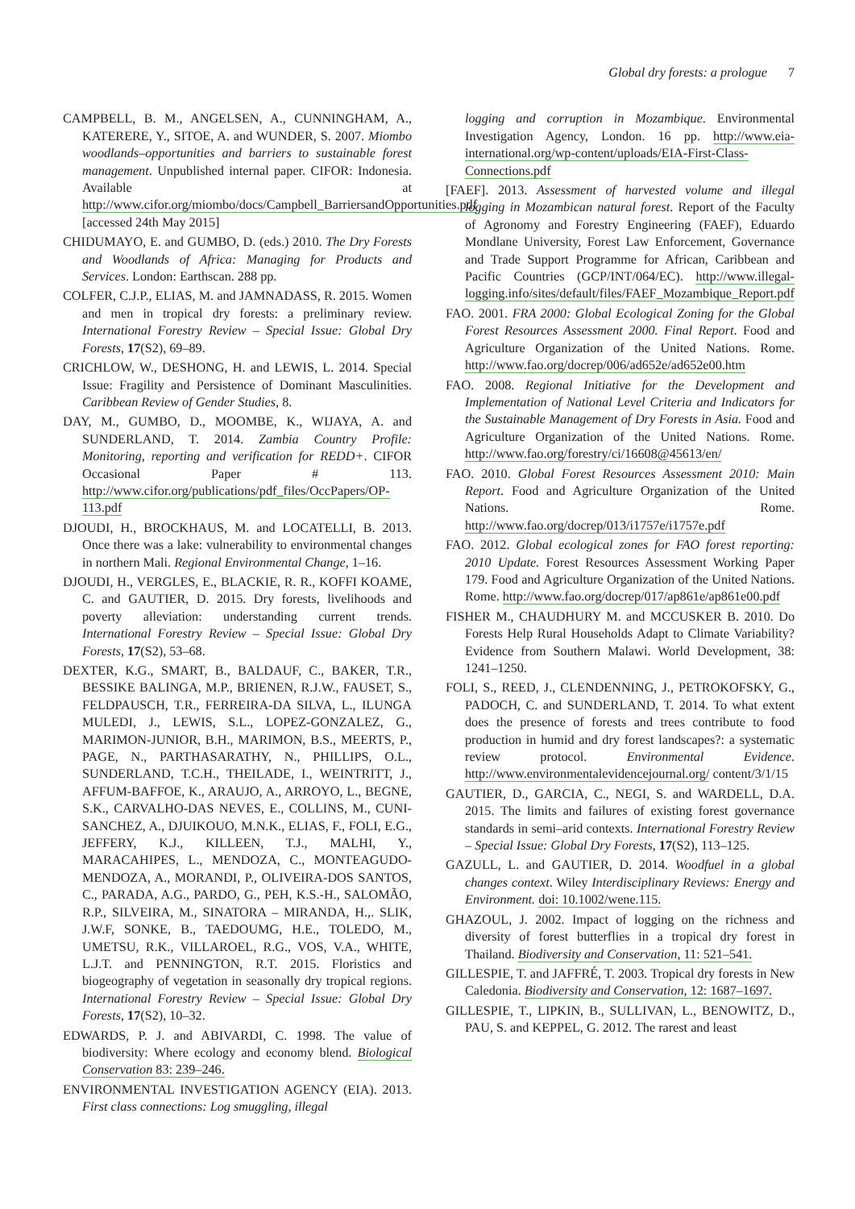Global dry forests: a prologue 7
CAMPBELL, B. M., ANGELSEN, A., CUNNINGHAM, A., KATERERE, Y., SITOE, A. and WUNDER, S. 2007. Miombo woodlands–opportunities and barriers to sustainable forest management. Unpublished internal paper. CIFOR: Indonesia. Available at http://www.cifor.org/miombo/docs/Campbell_BarriersandOpportunities.pdf [accessed 24th May 2015]
CHIDUMAYO, E. and GUMBO, D. (eds.) 2010. The Dry Forests and Woodlands of Africa: Managing for Products and Services. London: Earthscan. 288 pp.
COLFER, C.J.P., ELIAS, M. and JAMNADASS, R. 2015. Women and men in tropical dry forests: a preliminary review. International Forestry Review – Special Issue: Global Dry Forests, 17(S2), 69–89.
CRICHLOW, W., DESHONG, H. and LEWIS, L. 2014. Special Issue: Fragility and Persistence of Dominant Masculinities. Caribbean Review of Gender Studies, 8.
DAY, M., GUMBO, D., MOOMBE, K., WIJAYA, A. and SUNDERLAND, T. 2014. Zambia Country Profile: Monitoring, reporting and verification for REDD+. CIFOR Occasional Paper # 113. http://www.cifor.org/publications/pdf_files/OccPapers/OP-113.pdf
DJOUDI, H., BROCKHAUS, M. and LOCATELLI, B. 2013. Once there was a lake: vulnerability to environmental changes in northern Mali. Regional Environmental Change, 1–16.
DJOUDI, H., VERGLES, E., BLACKIE, R. R., KOFFI KOAME, C. and GAUTIER, D. 2015. Dry forests, livelihoods and poverty alleviation: understanding current trends. International Forestry Review – Special Issue: Global Dry Forests, 17(S2), 53–68.
DEXTER, K.G., SMART, B., BALDAUF, C., BAKER, T.R., BESSIKE BALINGA, M.P., BRIENEN, R.J.W., FAUSET, S., FELDPAUSCH, T.R., FERREIRA-DA SILVA, L., ILUNGA MULEDI, J., LEWIS, S.L., LOPEZ-GONZALEZ, G., MARIMON-JUNIOR, B.H., MARIMON, B.S., MEERTS, P., PAGE, N., PARTHASARATHY, N., PHILLIPS, O.L., SUNDERLAND, T.C.H., THEILADE, I., WEINTRITT, J., AFFUM-BAFFOE, K., ARAUJO, A., ARROYO, L., BEGNE, S.K., CARVALHO-DAS NEVES, E., COLLINS, M., CUNI-SANCHEZ, A., DJUIKOUO, M.N.K., ELIAS, F., FOLI, E.G., JEFFERY, K.J., KILLEEN, T.J., MALHI, Y., MARACAHIPES, L., MENDOZA, C., MONTEAGUDO-MENDOZA, A., MORANDI, P., OLIVEIRA-DOS SANTOS, C., PARADA, A.G., PARDO, G., PEH, K.S.-H., SALOMÃO, R.P., SILVEIRA, M., SINATORA – MIRANDA, H.,. SLIK, J.W.F, SONKE, B., TAEDOUMG, H.E., TOLEDO, M., UMETSU, R.K., VILLAROEL, R.G., VOS, V.A., WHITE, L.J.T. and PENNINGTON, R.T. 2015. Floristics and biogeography of vegetation in seasonally dry tropical regions. International Forestry Review – Special Issue: Global Dry Forests, 17(S2), 10–32.
EDWARDS, P. J. and ABIVARDI, C. 1998. The value of biodiversity: Where ecology and economy blend. Biological Conservation 83: 239–246.
ENVIRONMENTAL INVESTIGATION AGENCY (EIA). 2013. First class connections: Log smuggling, illegal
logging and corruption in Mozambique. Environmental Investigation Agency, London. 16 pp. http://www.eia-international.org/wp-content/uploads/EIA-First-Class-Connections.pdf
[FAEF]. 2013. Assessment of harvested volume and illegal logging in Mozambican natural forest. Report of the Faculty of Agronomy and Forestry Engineering (FAEF), Eduardo Mondlane University, Forest Law Enforcement, Governance and Trade Support Programme for African, Caribbean and Pacific Countries (GCP/INT/064/EC). http://www.illegal-logging.info/sites/default/files/FAEF_Mozambique_Report.pdf
FAO. 2001. FRA 2000: Global Ecological Zoning for the Global Forest Resources Assessment 2000. Final Report. Food and Agriculture Organization of the United Nations. Rome. http://www.fao.org/docrep/006/ad652e/ad652e00.htm
FAO. 2008. Regional Initiative for the Development and Implementation of National Level Criteria and Indicators for the Sustainable Management of Dry Forests in Asia. Food and Agriculture Organization of the United Nations. Rome. http://www.fao.org/forestry/ci/16608@45613/en/
FAO. 2010. Global Forest Resources Assessment 2010: Main Report. Food and Agriculture Organization of the United Nations. Rome. http://www.fao.org/docrep/013/i1757e/i1757e.pdf
FAO. 2012. Global ecological zones for FAO forest reporting: 2010 Update. Forest Resources Assessment Working Paper 179. Food and Agriculture Organization of the United Nations. Rome. http://www.fao.org/docrep/017/ap861e/ap861e00.pdf
FISHER M., CHAUDHURY M. and MCCUSKER B. 2010. Do Forests Help Rural Households Adapt to Climate Variability? Evidence from Southern Malawi. World Development, 38: 1241–1250.
FOLI, S., REED, J., CLENDENNING, J., PETROKOFSKY, G., PADOCH, C. and SUNDERLAND, T. 2014. To what extent does the presence of forests and trees contribute to food production in humid and dry forest landscapes?: a systematic review protocol. Environmental Evidence. http://www.environmentalevidencejournal.org/ content/3/1/15
GAUTIER, D., GARCIA, C., NEGI, S. and WARDELL, D.A. 2015. The limits and failures of existing forest governance standards in semi–arid contexts. International Forestry Review – Special Issue: Global Dry Forests, 17(S2), 113–125.
GAZULL, L. and GAUTIER, D. 2014. Woodfuel in a global changes context. Wiley Interdisciplinary Reviews: Energy and Environment. doi: 10.1002/wene.115.
GHAZOUL, J. 2002. Impact of logging on the richness and diversity of forest butterflies in a tropical dry forest in Thailand. Biodiversity and Conservation, 11: 521–541.
GILLESPIE, T. and JAFFRÉ, T. 2003. Tropical dry forests in New Caledonia. Biodiversity and Conservation, 12: 1687–1697.
GILLESPIE, T., LIPKIN, B., SULLIVAN, L., BENOWITZ, D., PAU, S. and KEPPEL, G. 2012. The rarest and least